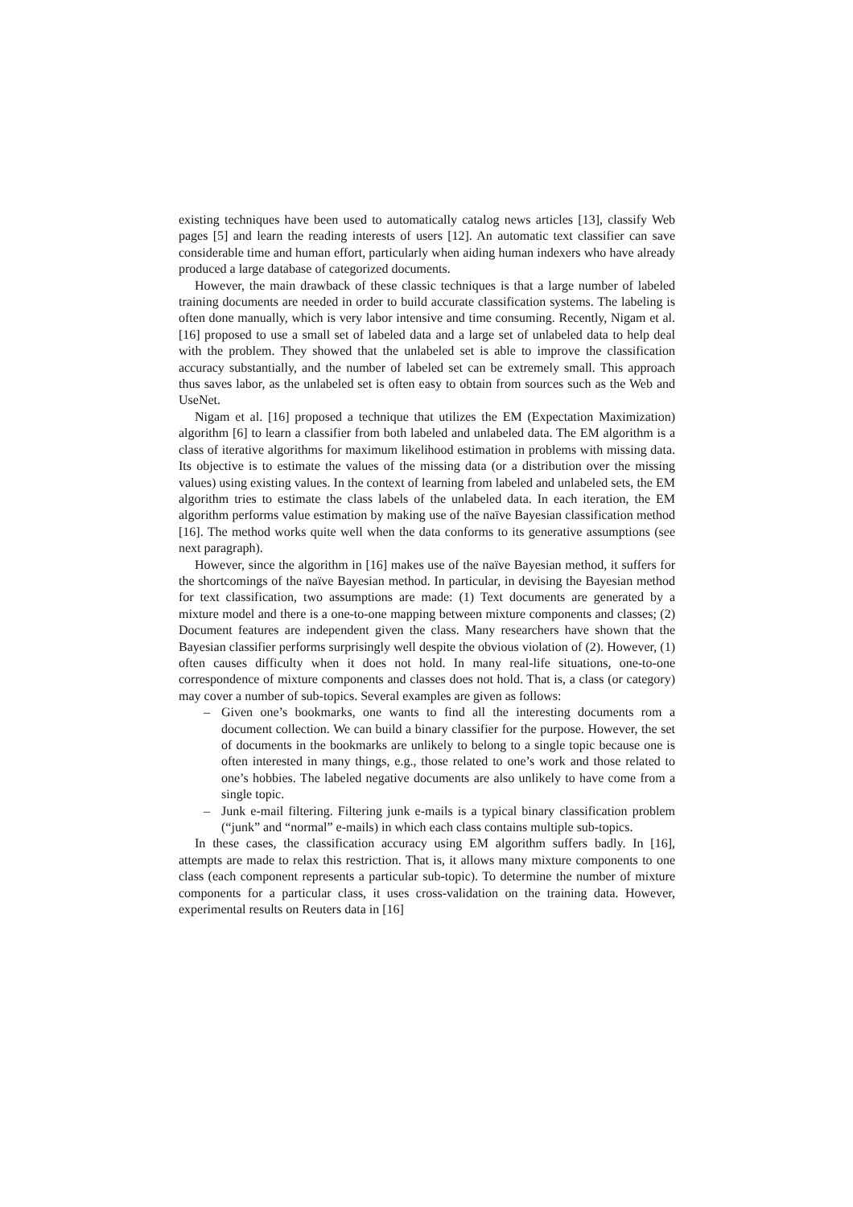existing techniques have been used to automatically catalog news articles [13], classify Web pages [5] and learn the reading interests of users [12]. An automatic text classifier can save considerable time and human effort, particularly when aiding human indexers who have already produced a large database of categorized documents.
However, the main drawback of these classic techniques is that a large number of labeled training documents are needed in order to build accurate classification systems. The labeling is often done manually, which is very labor intensive and time consuming. Recently, Nigam et al. [16] proposed to use a small set of labeled data and a large set of unlabeled data to help deal with the problem. They showed that the unlabeled set is able to improve the classification accuracy substantially, and the number of labeled set can be extremely small. This approach thus saves labor, as the unlabeled set is often easy to obtain from sources such as the Web and UseNet.
Nigam et al. [16] proposed a technique that utilizes the EM (Expectation Maximization) algorithm [6] to learn a classifier from both labeled and unlabeled data. The EM algorithm is a class of iterative algorithms for maximum likelihood estimation in problems with missing data. Its objective is to estimate the values of the missing data (or a distribution over the missing values) using existing values. In the context of learning from labeled and unlabeled sets, the EM algorithm tries to estimate the class labels of the unlabeled data. In each iteration, the EM algorithm performs value estimation by making use of the naïve Bayesian classification method [16]. The method works quite well when the data conforms to its generative assumptions (see next paragraph).
However, since the algorithm in [16] makes use of the naïve Bayesian method, it suffers for the shortcomings of the naïve Bayesian method. In particular, in devising the Bayesian method for text classification, two assumptions are made: (1) Text documents are generated by a mixture model and there is a one-to-one mapping between mixture components and classes; (2) Document features are independent given the class. Many researchers have shown that the Bayesian classifier performs surprisingly well despite the obvious violation of (2). However, (1) often causes difficulty when it does not hold. In many real-life situations, one-to-one correspondence of mixture components and classes does not hold. That is, a class (or category) may cover a number of sub-topics. Several examples are given as follows:
– Given one’s bookmarks, one wants to find all the interesting documents rom a document collection. We can build a binary classifier for the purpose. However, the set of documents in the bookmarks are unlikely to belong to a single topic because one is often interested in many things, e.g., those related to one’s work and those related to one’s hobbies. The labeled negative documents are also unlikely to have come from a single topic.
– Junk e-mail filtering. Filtering junk e-mails is a typical binary classification problem (“junk” and “normal” e-mails) in which each class contains multiple sub-topics.
In these cases, the classification accuracy using EM algorithm suffers badly. In [16], attempts are made to relax this restriction. That is, it allows many mixture components to one class (each component represents a particular sub-topic). To determine the number of mixture components for a particular class, it uses cross-validation on the training data. However, experimental results on Reuters data in [16]